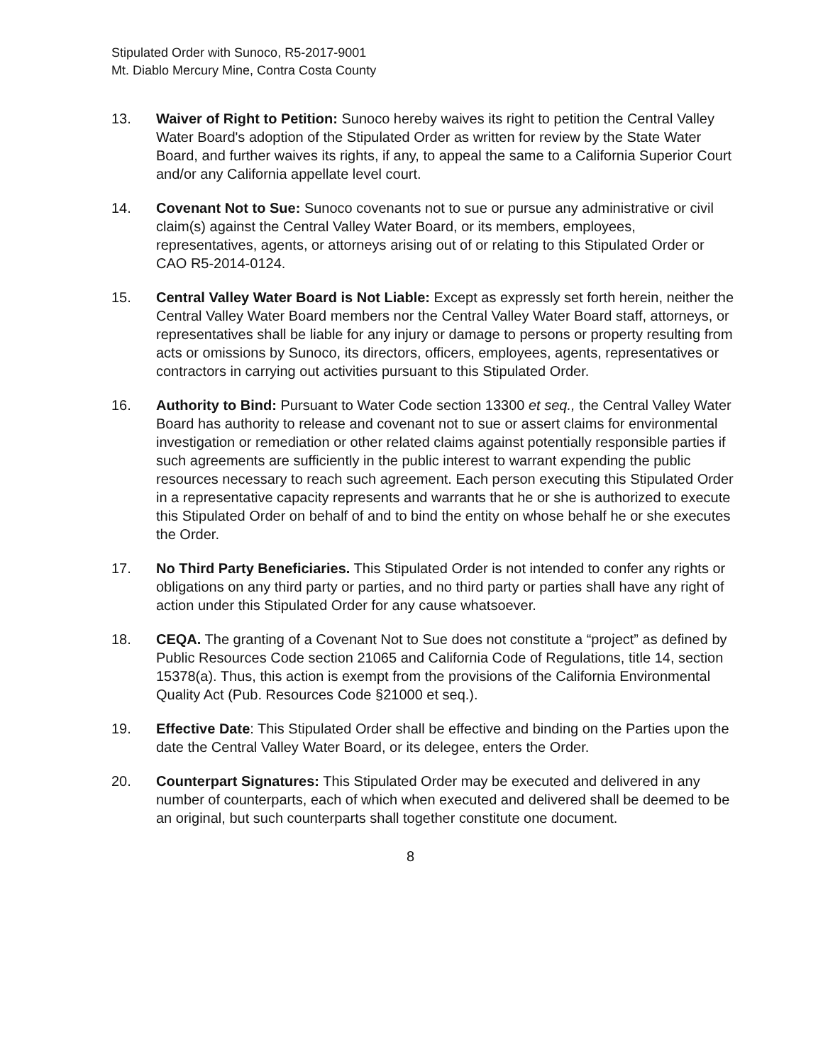Stipulated Order with Sunoco, R5-2017-9001
Mt. Diablo Mercury Mine, Contra Costa County
13. Waiver of Right to Petition: Sunoco hereby waives its right to petition the Central Valley Water Board's adoption of the Stipulated Order as written for review by the State Water Board, and further waives its rights, if any, to appeal the same to a California Superior Court and/or any California appellate level court.
14. Covenant Not to Sue: Sunoco covenants not to sue or pursue any administrative or civil claim(s) against the Central Valley Water Board, or its members, employees, representatives, agents, or attorneys arising out of or relating to this Stipulated Order or CAO R5-2014-0124.
15. Central Valley Water Board is Not Liable: Except as expressly set forth herein, neither the Central Valley Water Board members nor the Central Valley Water Board staff, attorneys, or representatives shall be liable for any injury or damage to persons or property resulting from acts or omissions by Sunoco, its directors, officers, employees, agents, representatives or contractors in carrying out activities pursuant to this Stipulated Order.
16. Authority to Bind: Pursuant to Water Code section 13300 et seq., the Central Valley Water Board has authority to release and covenant not to sue or assert claims for environmental investigation or remediation or other related claims against potentially responsible parties if such agreements are sufficiently in the public interest to warrant expending the public resources necessary to reach such agreement. Each person executing this Stipulated Order in a representative capacity represents and warrants that he or she is authorized to execute this Stipulated Order on behalf of and to bind the entity on whose behalf he or she executes the Order.
17. No Third Party Beneficiaries. This Stipulated Order is not intended to confer any rights or obligations on any third party or parties, and no third party or parties shall have any right of action under this Stipulated Order for any cause whatsoever.
18. CEQA. The granting of a Covenant Not to Sue does not constitute a “project” as defined by Public Resources Code section 21065 and California Code of Regulations, title 14, section 15378(a). Thus, this action is exempt from the provisions of the California Environmental Quality Act (Pub. Resources Code §21000 et seq.).
19. Effective Date: This Stipulated Order shall be effective and binding on the Parties upon the date the Central Valley Water Board, or its delegee, enters the Order.
20. Counterpart Signatures: This Stipulated Order may be executed and delivered in any number of counterparts, each of which when executed and delivered shall be deemed to be an original, but such counterparts shall together constitute one document.
8